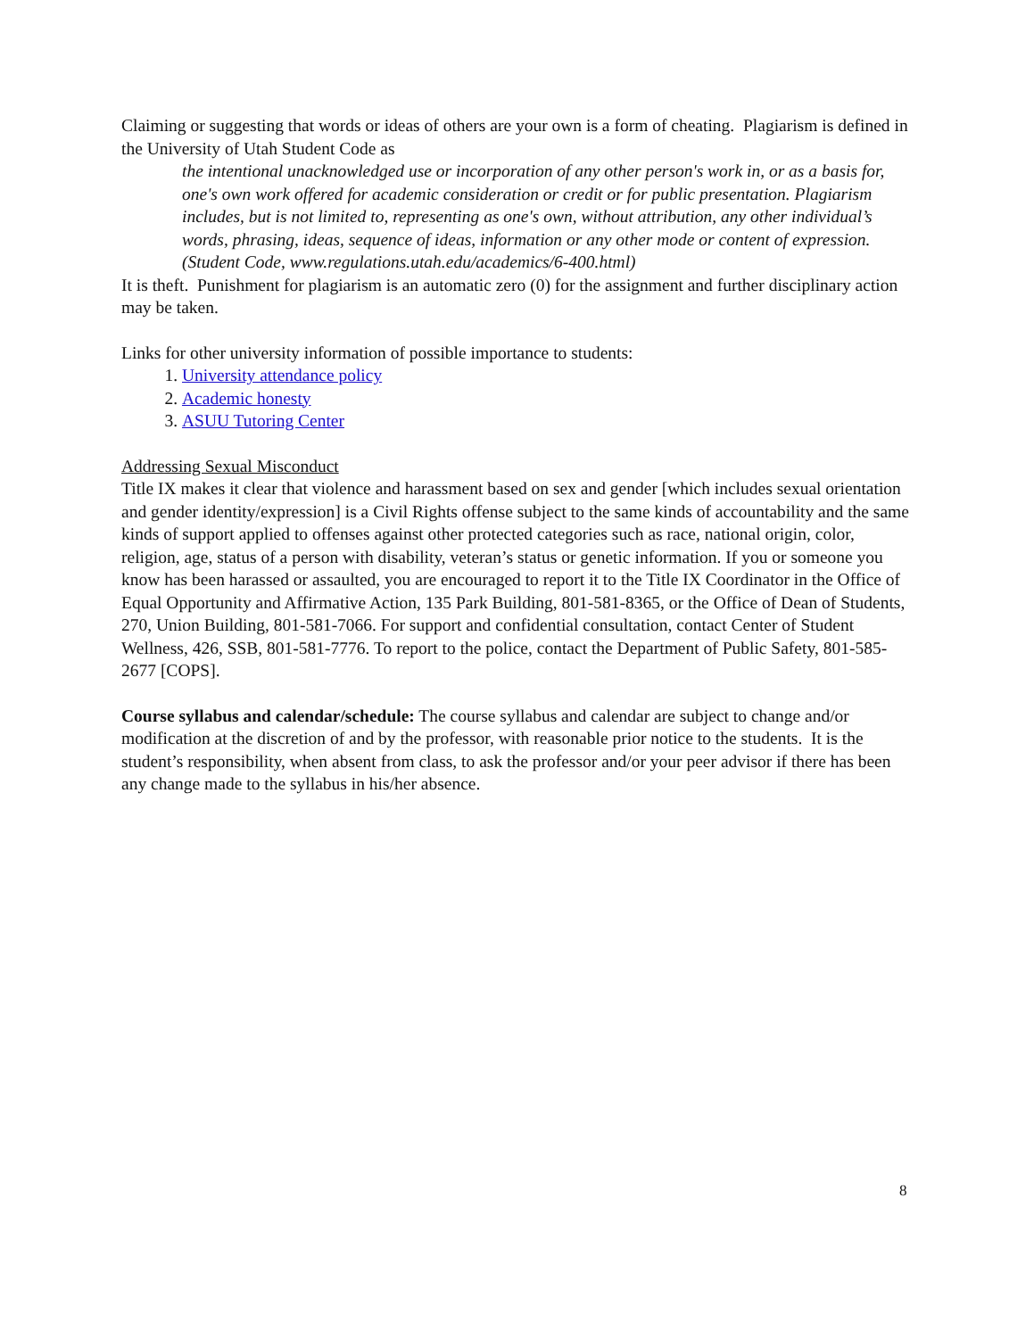Claiming or suggesting that words or ideas of others are your own is a form of cheating. Plagiarism is defined in the University of Utah Student Code as
the intentional unacknowledged use or incorporation of any other person's work in, or as a basis for, one's own work offered for academic consideration or credit or for public presentation. Plagiarism includes, but is not limited to, representing as one's own, without attribution, any other individual’s words, phrasing, ideas, sequence of ideas, information or any other mode or content of expression. (Student Code, www.regulations.utah.edu/academics/6-400.html)
It is theft. Punishment for plagiarism is an automatic zero (0) for the assignment and further disciplinary action may be taken.
Links for other university information of possible importance to students:
1. University attendance policy
2. Academic honesty
3. ASUU Tutoring Center
Addressing Sexual Misconduct
Title IX makes it clear that violence and harassment based on sex and gender [which includes sexual orientation and gender identity/expression] is a Civil Rights offense subject to the same kinds of accountability and the same kinds of support applied to offenses against other protected categories such as race, national origin, color, religion, age, status of a person with disability, veteran’s status or genetic information. If you or someone you know has been harassed or assaulted, you are encouraged to report it to the Title IX Coordinator in the Office of Equal Opportunity and Affirmative Action, 135 Park Building, 801-581-8365, or the Office of Dean of Students, 270, Union Building, 801-581-7066. For support and confidential consultation, contact Center of Student Wellness, 426, SSB, 801-581-7776. To report to the police, contact the Department of Public Safety, 801-585-2677 [COPS].
Course syllabus and calendar/schedule: The course syllabus and calendar are subject to change and/or modification at the discretion of and by the professor, with reasonable prior notice to the students. It is the student’s responsibility, when absent from class, to ask the professor and/or your peer advisor if there has been any change made to the syllabus in his/her absence.
8